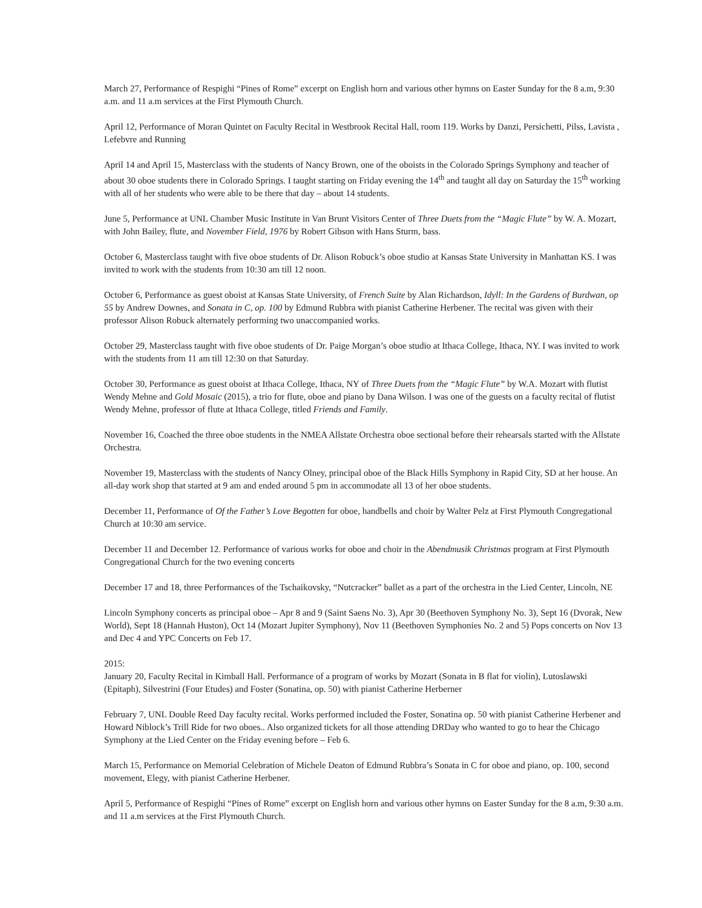March 27, Performance of Respighi “Pines of Rome” excerpt on English horn and various other hymns on Easter Sunday for the 8 a.m, 9:30 a.m. and 11 a.m services at the First Plymouth Church.
April 12, Performance of Moran Quintet on Faculty Recital in Westbrook Recital Hall, room 119. Works by Danzi, Persichetti, Pilss, Lavista , Lefebvre and Running
April 14 and April 15, Masterclass with the students of Nancy Brown, one of the oboists in the Colorado Springs Symphony and teacher of about 30 oboe students there in Colorado Springs. I taught starting on Friday evening the 14<sup>th</sup> and taught all day on Saturday the 15<sup>th</sup> working with all of her students who were able to be there that day – about 14 students.
June 5, Performance at UNL Chamber Music Institute in Van Brunt Visitors Center of Three Duets from the “Magic Flute” by W. A. Mozart, with John Bailey, flute, and November Field, 1976 by Robert Gibson with Hans Sturm, bass.
October 6, Masterclass taught with five oboe students of Dr. Alison Robuck’s oboe studio at Kansas State University in Manhattan KS. I was invited to work with the students from 10:30 am till 12 noon.
October 6, Performance as guest oboist at Kansas State University, of French Suite by Alan Richardson, Idyll: In the Gardens of Burdwan, op 55 by Andrew Downes, and Sonata in C, op. 100 by Edmund Rubbra with pianist Catherine Herbener. The recital was given with their professor Alison Robuck alternately performing two unaccompanied works.
October 29, Masterclass taught with five oboe students of Dr. Paige Morgan’s oboe studio at Ithaca College, Ithaca, NY. I was invited to work with the students from 11 am till 12:30 on that Saturday.
October 30, Performance as guest oboist at Ithaca College, Ithaca, NY of Three Duets from the “Magic Flute” by W.A. Mozart with flutist Wendy Mehne and Gold Mosaic (2015), a trio for flute, oboe and piano by Dana Wilson. I was one of the guests on a faculty recital of flutist Wendy Mehne, professor of flute at Ithaca College, titled Friends and Family.
November 16, Coached the three oboe students in the NMEA Allstate Orchestra oboe sectional before their rehearsals started with the Allstate Orchestra.
November 19, Masterclass with the students of Nancy Olney, principal oboe of the Black Hills Symphony in Rapid City, SD at her house. An all-day work shop that started at 9 am and ended around 5 pm in accommodate all 13 of her oboe students.
December 11, Performance of Of the Father’s Love Begotten for oboe, handbells and choir by Walter Pelz at First Plymouth Congregational Church at 10:30 am service.
December 11 and December 12. Performance of various works for oboe and choir in the Abendmusik Christmas program at First Plymouth Congregational Church for the two evening concerts
December 17 and 18, three Performances of the Tschaikovsky, “Nutcracker” ballet as a part of the orchestra in the Lied Center, Lincoln, NE
Lincoln Symphony concerts as principal oboe – Apr 8 and 9 (Saint Saens No. 3), Apr 30 (Beethoven Symphony No. 3), Sept 16 (Dvorak, New World), Sept 18 (Hannah Huston), Oct 14 (Mozart Jupiter Symphony), Nov 11 (Beethoven Symphonies No. 2 and 5) Pops concerts on Nov 13 and Dec 4 and YPC Concerts on Feb 17.
2015:
January 20, Faculty Recital in Kimball Hall. Performance of a program of works by Mozart (Sonata in B flat for violin), Lutoslawski (Epitaph), Silvestrini (Four Etudes) and Foster (Sonatina, op. 50) with pianist Catherine Herberner
February 7, UNL Double Reed Day faculty recital. Works performed included the Foster, Sonatina op. 50 with pianist Catherine Herbener and Howard Niblock’s Trill Ride for two oboes.. Also organized tickets for all those attending DRDay who wanted to go to hear the Chicago Symphony at the Lied Center on the Friday evening before – Feb 6.
March 15, Performance on Memorial Celebration of Michele Deaton of Edmund Rubbra’s Sonata in C for oboe and piano, op. 100, second movement, Elegy, with pianist Catherine Herbener.
April 5, Performance of Respighi “Pines of Rome” excerpt on English horn and various other hymns on Easter Sunday for the 8 a.m, 9:30 a.m. and 11 a.m services at the First Plymouth Church.